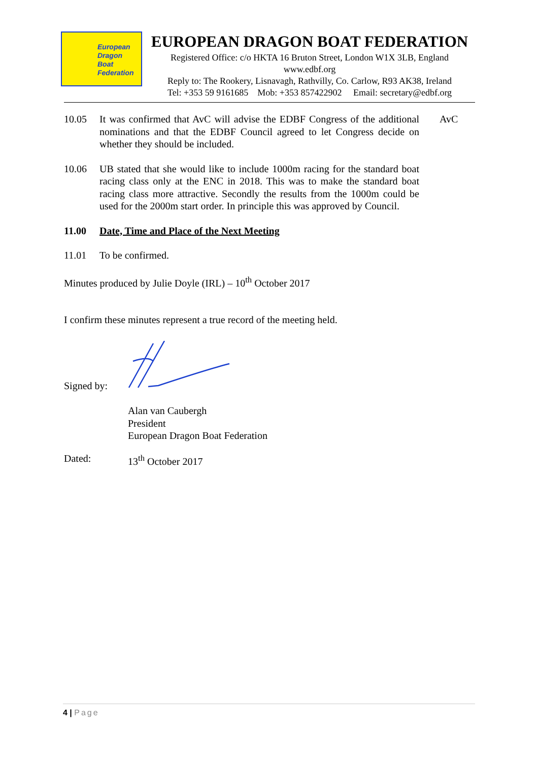European
Dragon
Boat
Federation
EUROPEAN DRAGON BOAT FEDERATION
Registered Office: c/o HKTA 16 Bruton Street, London W1X 3LB, England
www.edbf.org
Reply to: The Rookery, Lisnavagh, Rathvilly, Co. Carlow, R93 AK38, Ireland
Tel: +353 59 9161685 Mob: +353 857422902 Email: secretary@edbf.org
10.05 It was confirmed that AvC will advise the EDBF Congress of the additional nominations and that the EDBF Council agreed to let Congress decide on whether they should be included.
AvC
10.06 UB stated that she would like to include 1000m racing for the standard boat racing class only at the ENC in 2018. This was to make the standard boat racing class more attractive. Secondly the results from the 1000m could be used for the 2000m start order. In principle this was approved by Council.
11.00 Date, Time and Place of the Next Meeting
11.01 To be confirmed.
Minutes produced by Julie Doyle (IRL) – 10<sup>th</sup> October 2017
I confirm these minutes represent a true record of the meeting held.
Signed by:
Alan van Caubergh
President
European Dragon Boat Federation
Dated: 13<sup>th</sup> October 2017
4 | Page